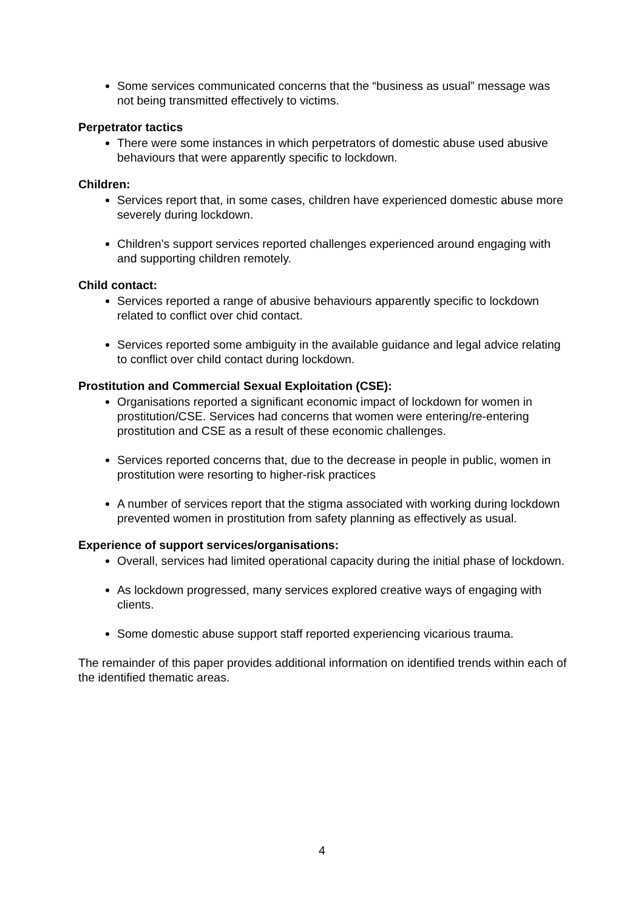Some services communicated concerns that the “business as usual” message was not being transmitted effectively to victims.
Perpetrator tactics
There were some instances in which perpetrators of domestic abuse used abusive behaviours that were apparently specific to lockdown.
Children:
Services report that, in some cases, children have experienced domestic abuse more severely during lockdown.
Children’s support services reported challenges experienced around engaging with and supporting children remotely.
Child contact:
Services reported a range of abusive behaviours apparently specific to lockdown related to conflict over chid contact.
Services reported some ambiguity in the available guidance and legal advice relating to conflict over child contact during lockdown.
Prostitution and Commercial Sexual Exploitation (CSE):
Organisations reported a significant economic impact of lockdown for women in prostitution/CSE. Services had concerns that women were entering/re-entering prostitution and CSE as a result of these economic challenges.
Services reported concerns that, due to the decrease in people in public, women in prostitution were resorting to higher-risk practices
A number of services report that the stigma associated with working during lockdown prevented women in prostitution from safety planning as effectively as usual.
Experience of support services/organisations:
Overall, services had limited operational capacity during the initial phase of lockdown.
As lockdown progressed, many services explored creative ways of engaging with clients.
Some domestic abuse support staff reported experiencing vicarious trauma.
The remainder of this paper provides additional information on identified trends within each of the identified thematic areas.
4